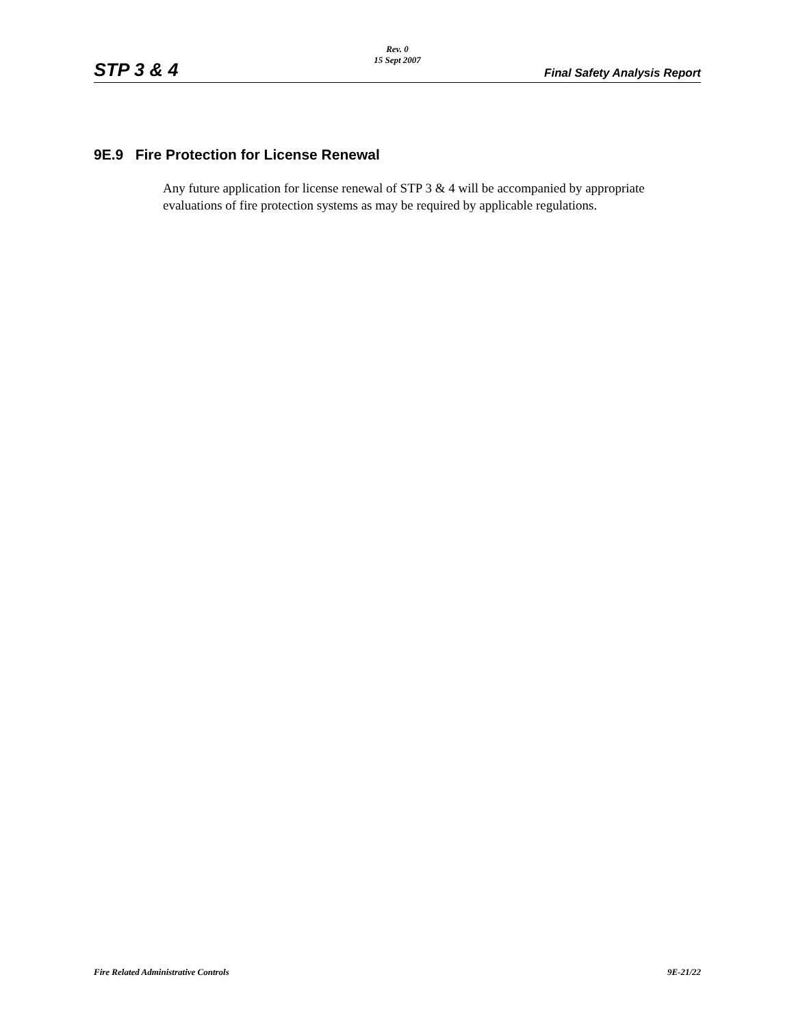Rev. 0
15 Sept 2007
STP 3 & 4 Final Safety Analysis Report
9E.9 Fire Protection for License Renewal
Any future application for license renewal of STP 3 & 4 will be accompanied by appropriate evaluations of fire protection systems as may be required by applicable regulations.
Fire Related Administrative Controls 9E-21/22